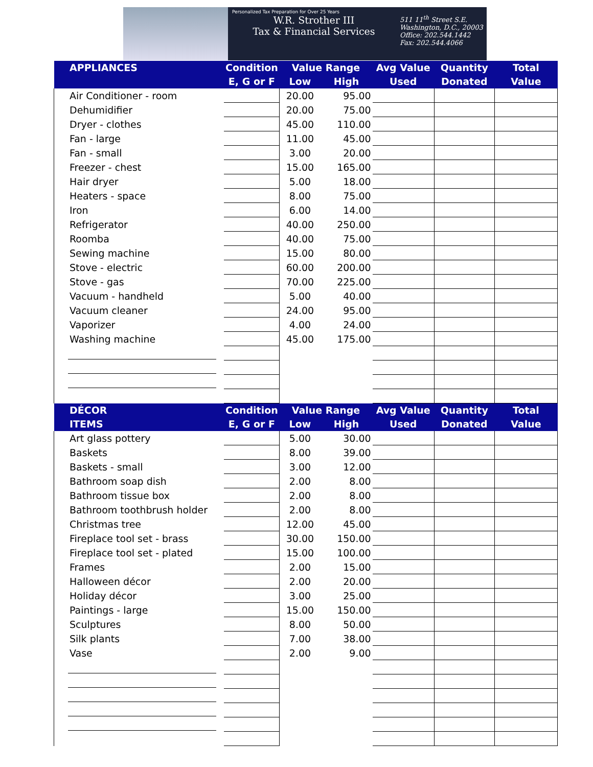Personalized Tax Preparation for Over 25 Years
W.R. Strother III
Tax & Financial Services
511 11<sup>th</sup> Street S.E.
Washington, D.C., 20003
Office: 202.544.1442
Fax: 202.544.4066
| APPLIANCES | Condition | Value Range | | Avg Value | Quantity | Total |
| --- | --- | --- | --- | --- | --- | --- |
| | E, G or F | Low | High | Used | Donated | Value |
| Air Conditioner - room | | 20.00 | 95.00 | | | |
| Dehumidifier | | 20.00 | 75.00 | | | |
| Dryer - clothes | | 45.00 | 110.00 | | | |
| Fan - large | | 11.00 | 45.00 | | | |
| Fan - small | | 3.00 | 20.00 | | | |
| Freezer - chest | | 15.00 | 165.00 | | | |
| Hair dryer | | 5.00 | 18.00 | | | |
| Heaters - space | | 8.00 | 75.00 | | | |
| Iron | | 6.00 | 14.00 | | | |
| Refrigerator | | 40.00 | 250.00 | | | |
| Roomba | | 40.00 | 75.00 | | | |
| Sewing machine | | 15.00 | 80.00 | | | |
| Stove - electric | | 60.00 | 200.00 | | | |
| Stove - gas | | 70.00 | 225.00 | | | |
| Vacuum - handheld | | 5.00 | 40.00 | | | |
| Vacuum cleaner | | 24.00 | 95.00 | | | |
| Vaporizer | | 4.00 | 24.00 | | | |
| Washing machine | | 45.00 | 175.00 | | | |
| DÉCOR | Condition | Value Range | | Avg Value | Quantity | Total |
| ITEMS | E, G or F | Low | High | Used | Donated | Value |
| Art glass pottery | | 5.00 | 30.00 | | | |
| Baskets | | 8.00 | 39.00 | | | |
| Baskets - small | | 3.00 | 12.00 | | | |
| Bathroom soap dish | | 2.00 | 8.00 | | | |
| Bathroom tissue box | | 2.00 | 8.00 | | | |
| Bathroom toothbrush holder | | 2.00 | 8.00 | | | |
| Christmas tree | | 12.00 | 45.00 | | | |
| Fireplace tool set - brass | | 30.00 | 150.00 | | | |
| Fireplace tool set - plated | | 15.00 | 100.00 | | | |
| Frames | | 2.00 | 15.00 | | | |
| Halloween décor | | 2.00 | 20.00 | | | |
| Holiday décor | | 3.00 | 25.00 | | | |
| Paintings - large | | 15.00 | 150.00 | | | |
| Sculptures | | 8.00 | 50.00 | | | |
| Silk plants | | 7.00 | 38.00 | | | |
| Vase | | 2.00 | 9.00 | | | |